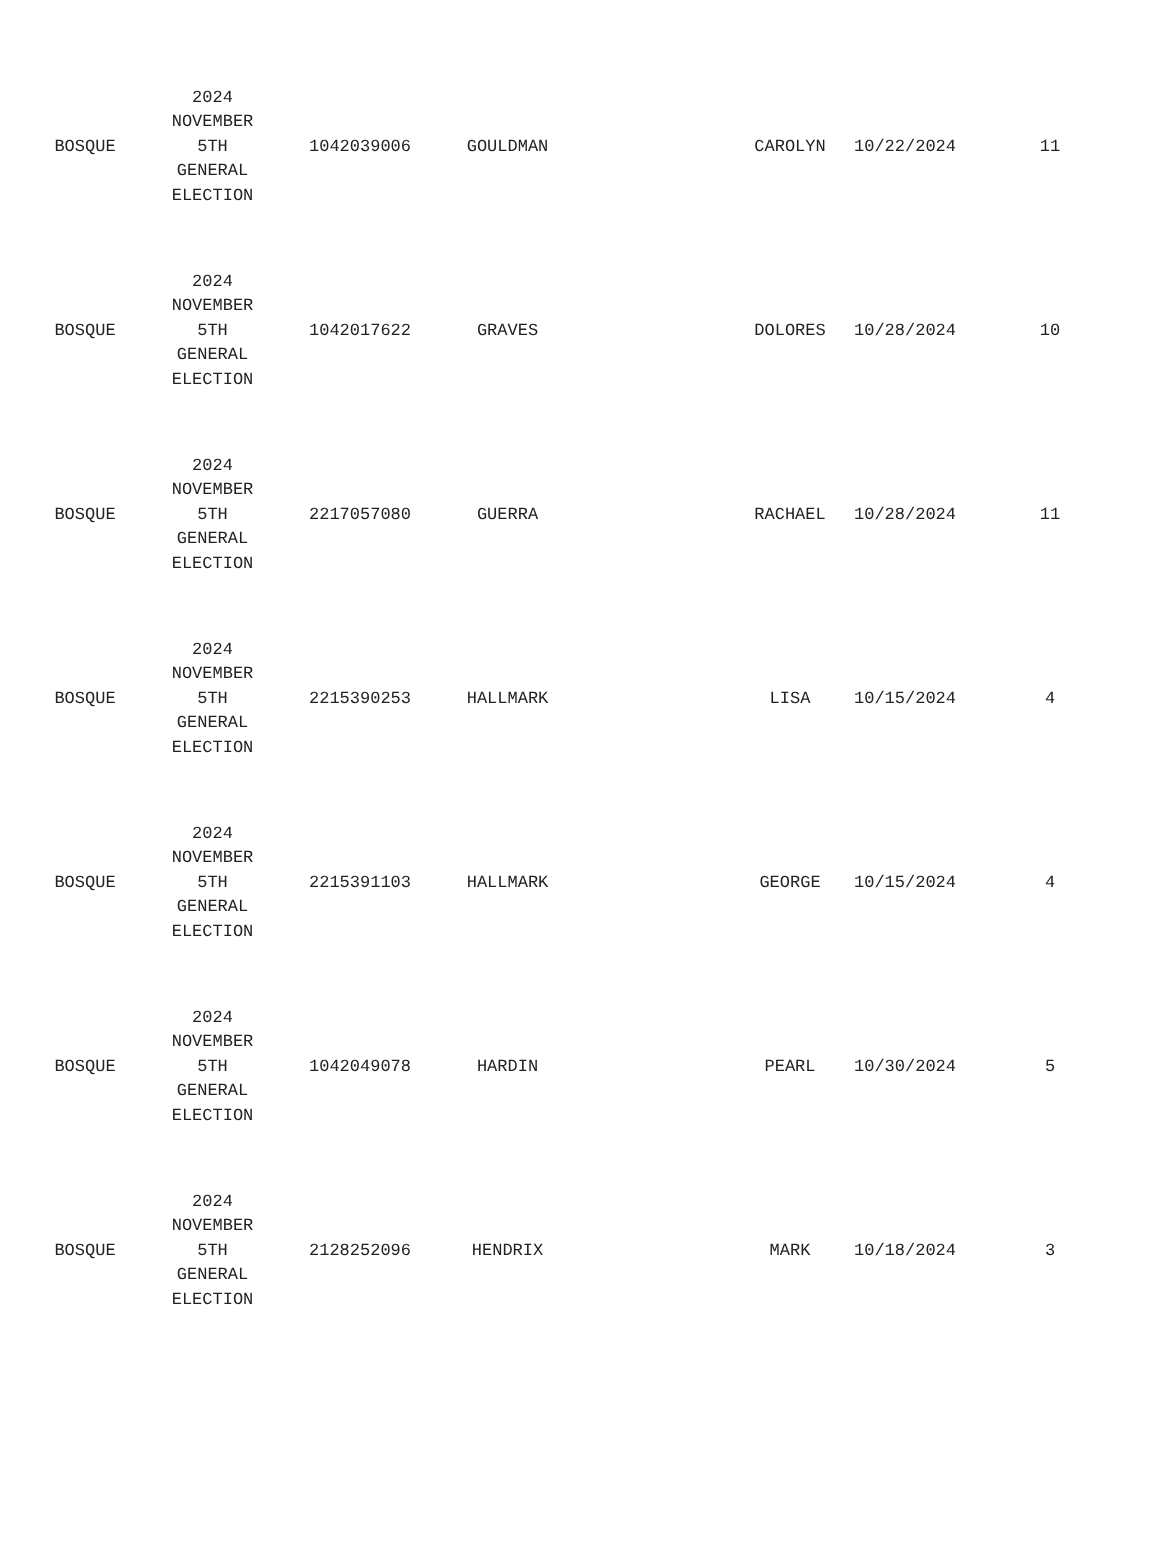| BOSQUE | 2024 NOVEMBER 5TH GENERAL ELECTION | 1042039006 | GOULDMAN | | CAROLYN | 10/22/2024 | 11 |
| BOSQUE | 2024 NOVEMBER 5TH GENERAL ELECTION | 1042017622 | GRAVES | | DOLORES | 10/28/2024 | 10 |
| BOSQUE | 2024 NOVEMBER 5TH GENERAL ELECTION | 2217057080 | GUERRA | | RACHAEL | 10/28/2024 | 11 |
| BOSQUE | 2024 NOVEMBER 5TH GENERAL ELECTION | 2215390253 | HALLMARK | | LISA | 10/15/2024 | 4 |
| BOSQUE | 2024 NOVEMBER 5TH GENERAL ELECTION | 2215391103 | HALLMARK | | GEORGE | 10/15/2024 | 4 |
| BOSQUE | 2024 NOVEMBER 5TH GENERAL ELECTION | 1042049078 | HARDIN | | PEARL | 10/30/2024 | 5 |
| BOSQUE | 2024 NOVEMBER 5TH GENERAL ELECTION | 2128252096 | HENDRIX | | MARK | 10/18/2024 | 3 |